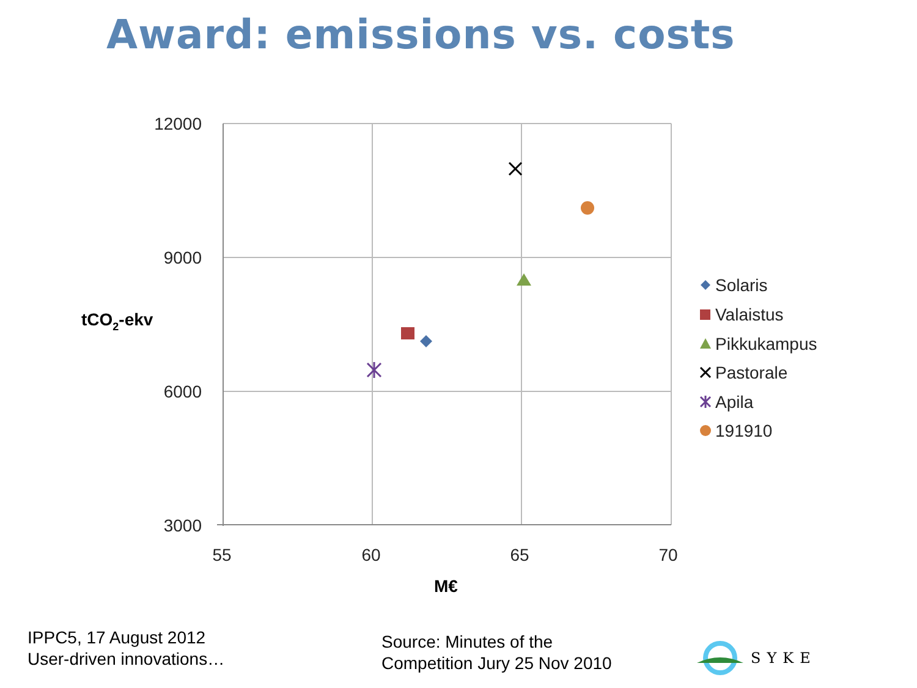Award: emissions vs. costs
12000
9000
6000
3000
55
60
65
70
tCO2-ekv
M€
Solaris
Valaistus
Pikkukampus
Pastorale
Apila
191910
IPPC5, 17 August 2012
User-driven innovations…
Source: Minutes of the
Competition Jury 25 Nov 2010
SYKE